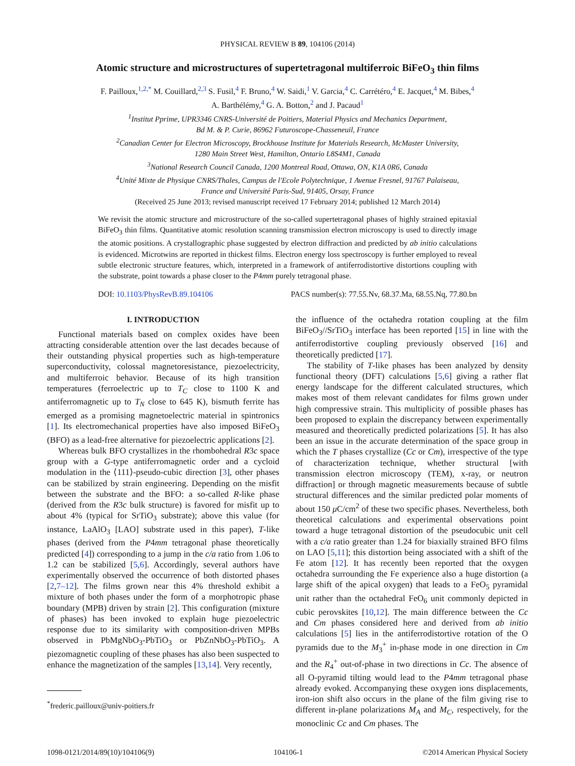PHYSICAL REVIEW B 89, 104106 (2014)
Atomic structure and microstructures of supertetragonal multiferroic BiFeO<sub>3</sub> thin films
F. Pailloux,<sup>1,2,*</sup> M. Couillard,<sup>2,3</sup> S. Fusil,<sup>4</sup> F. Bruno,<sup>4</sup> W. Saidi,<sup>1</sup> V. Garcia,<sup>4</sup> C. Carrétéro,<sup>4</sup> E. Jacquet,<sup>4</sup> M. Bibes,<sup>4</sup>
A. Barthélémy,<sup>4</sup> G. A. Botton,<sup>2</sup> and J. Pacaud<sup>1</sup>
<sup>1</sup> Institut Pprime, UPR3346 CNRS-Université de Poitiers, Material Physics and Mechanics Department,
Bd M. & P. Curie, 86962 Futuroscope-Chasseneuil, France
<sup>2</sup> Canadian Center for Electron Microscopy, Brockhouse Institute for Materials Research, McMaster University,
1280 Main Street West, Hamilton, Ontario L8S4M1, Canada
<sup>3</sup> National Research Council Canada, 1200 Montreal Road, Ottawa, ON, K1A 0R6, Canada
<sup>4</sup> Unité Mixte de Physique CNRS/Thales, Campus de l'Ecole Polytechnique, 1 Avenue Fresnel, 91767 Palaiseau,
France and Université Paris-Sud, 91405, Orsay, France
(Received 25 June 2013; revised manuscript received 17 February 2014; published 12 March 2014)
We revisit the atomic structure and microstructure of the so-called supertetragonal phases of highly strained epitaxial BiFeO<sub>3</sub> thin films. Quantitative atomic resolution scanning transmission electron microscopy is used to directly image the atomic positions. A crystallographic phase suggested by electron diffraction and predicted by ab initio calculations is evidenced. Microtwins are reported in thickest films. Electron energy loss spectroscopy is further employed to reveal subtle electronic structure features, which, interpreted in a framework of antiferrodistortive distortions coupling with the substrate, point towards a phase closer to the P4mm purely tetragonal phase.
DOI: 10.1103/PhysRevB.89.104106 PACS number(s): 77.55.Nv, 68.37.Ma, 68.55.Nq, 77.80.bn
I. INTRODUCTION
Functional materials based on complex oxides have been attracting considerable attention over the last decades because of their outstanding physical properties such as high-temperature superconductivity, colossal magnetoresistance, piezoelectricity, and multiferroic behavior. Because of its high transition temperatures (ferroelectric up to T<sub>C</sub> close to 1100 K and antiferromagnetic up to T<sub>N</sub> close to 645 K), bismuth ferrite has emerged as a promising magnetoelectric material in spintronics [1]. Its electromechanical properties have also imposed BiFeO<sub>3</sub> (BFO) as a lead-free alternative for piezoelectric applications [2].
Whereas bulk BFO crystallizes in the rhombohedral R3c space group with a G-type antiferromagnetic order and a cycloid modulation in the ⟨111⟩-pseudo-cubic direction [3], other phases can be stabilized by strain engineering. Depending on the misfit between the substrate and the BFO: a so-called R-like phase (derived from the R3c bulk structure) is favored for misfit up to about 4% (typical for SrTiO<sub>3</sub> substrate); above this value (for instance, LaAlO<sub>3</sub> [LAO] substrate used in this paper), T-like phases (derived from the P4mm tetragonal phase theoretically predicted [4]) corresponding to a jump in the c/a ratio from 1.06 to 1.2 can be stabilized [5,6]. Accordingly, several authors have experimentally observed the occurrence of both distorted phases [2,7–12]. The films grown near this 4% threshold exhibit a mixture of both phases under the form of a morphotropic phase boundary (MPB) driven by strain [2]. This configuration (mixture of phases) has been invoked to explain huge piezoelectric response due to its similarity with composition-driven MPBs observed in PbMgNbO<sub>3</sub>-PbTiO<sub>3</sub> or PbZnNbO<sub>3</sub>-PbTiO<sub>3</sub>. A piezomagnetic coupling of these phases has also been suspected to enhance the magnetization of the samples [13,14]. Very recently,
<sup>*</sup> frederic.pailloux@univ-poitiers.fr
the influence of the octahedra rotation coupling at the film BiFeO<sub>3</sub>//SrTiO<sub>3</sub> interface has been reported [15] in line with the antiferrodistortive coupling previously observed [16] and theoretically predicted [17].
The stability of T-like phases has been analyzed by density functional theory (DFT) calculations [5,6] giving a rather flat energy landscape for the different calculated structures, which makes most of them relevant candidates for films grown under high compressive strain. This multiplicity of possible phases has been proposed to explain the discrepancy between experimentally measured and theoretically predicted polarizations [5]. It has also been an issue in the accurate determination of the space group in which the T phases crystallize (Cc or Cm), irrespective of the type of characterization technique, whether structural [with transmission electron microscopy (TEM), x-ray, or neutron diffraction] or through magnetic measurements because of subtle structural differences and the similar predicted polar moments of about 150 μ C/cm<sup>2</sup> of these two specific phases. Nevertheless, both theoretical calculations and experimental observations point toward a huge tetragonal distortion of the pseudocubic unit cell with a c/a ratio greater than 1.24 for biaxially strained BFO films on LAO [5,11]; this distortion being associated with a shift of the Fe atom [12]. It has recently been reported that the oxygen octahedra surrounding the Fe experience also a huge distortion (a large shift of the apical oxygen) that leads to a FeO<sub>5</sub> pyramidal unit rather than the octahedral FeO<sub>6</sub> unit commonly depicted in cubic perovskites [10,12]. The main difference between the Cc and Cm phases considered here and derived from ab initio calculations [5] lies in the antiferrodistortive rotation of the O pyramids due to the M<sub>3</sub><sup>+</sup> in-phase mode in one direction in Cm and the R<sub>4</sub><sup>+</sup> out-of-phase in two directions in Cc. The absence of all O-pyramid tilting would lead to the P4mm tetragonal phase already evoked. Accompanying these oxygen ions displacements, iron-ion shift also occurs in the plane of the film giving rise to different in-plane polarizations M<sub>A</sub> and M<sub>C</sub>, respectively, for the monoclinic Cc and Cm phases. The
1098-0121/2014/89(10)/104106(9) 104106-1 ©2014 American Physical Society